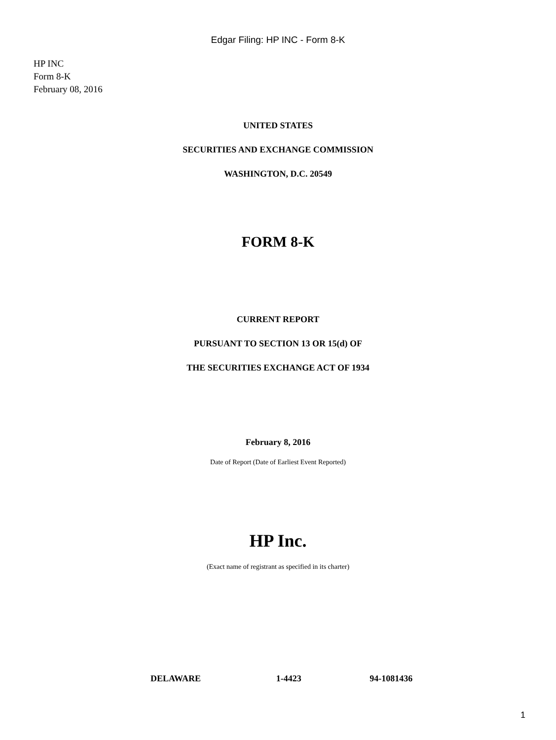Edgar Filing: HP INC - Form 8-K
HP INC
Form 8-K
February 08, 2016
UNITED STATES
SECURITIES AND EXCHANGE COMMISSION
WASHINGTON, D.C. 20549
FORM 8-K
CURRENT REPORT
PURSUANT TO SECTION 13 OR 15(d) OF
THE SECURITIES EXCHANGE ACT OF 1934
February 8, 2016
Date of Report (Date of Earliest Event Reported)
HP Inc.
(Exact name of registrant as specified in its charter)
| DELAWARE | 1-4423 | 94-1081436 |
1